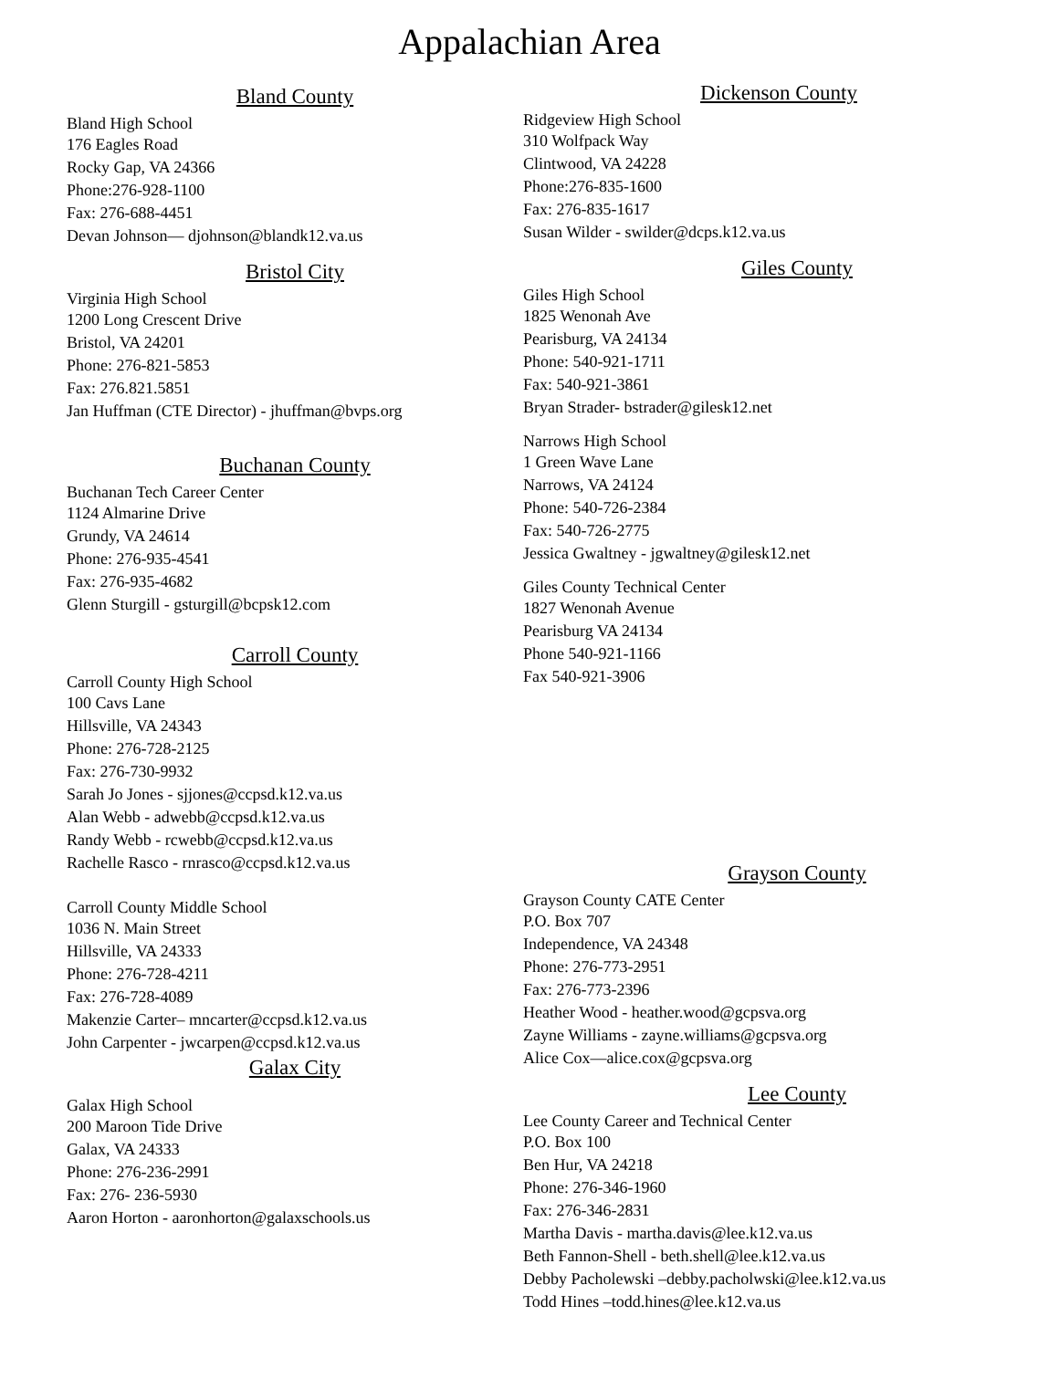Appalachian Area
Bland County
Bland High School
176 Eagles Road
Rocky Gap, VA 24366
Phone:276-928-1100
Fax: 276-688-4451
Devan Johnson— djohnson@blandk12.va.us
Bristol City
Virginia High School
1200 Long Crescent Drive
Bristol, VA 24201
Phone: 276-821-5853
Fax: 276.821.5851
Jan Huffman (CTE Director) - jhuffman@bvps.org
Buchanan County
Buchanan Tech Career Center
1124 Almarine Drive
Grundy, VA 24614
Phone: 276-935-4541
Fax: 276-935-4682
Glenn Sturgill - gsturgill@bcpsk12.com
Carroll County
Carroll County High School
100 Cavs Lane
Hillsville, VA 24343
Phone: 276-728-2125
Fax: 276-730-9932
Sarah Jo Jones - sjjones@ccpsd.k12.va.us
Alan Webb - adwebb@ccpsd.k12.va.us
Randy Webb - rcwebb@ccpsd.k12.va.us
Rachelle Rasco - rnrasco@ccpsd.k12.va.us
Carroll County Middle School
1036 N. Main Street
Hillsville, VA 24333
Phone: 276-728-4211
Fax: 276-728-4089
Makenzie Carter– mncarter@ccpsd.k12.va.us
John Carpenter - jwcarpen@ccpsd.k12.va.us
Galax City
Galax High School
200 Maroon Tide Drive
Galax, VA 24333
Phone: 276-236-2991
Fax: 276- 236-5930
Aaron Horton - aaronhorton@galaxschools.us
Dickenson County
Ridgeview High School
310 Wolfpack Way
Clintwood, VA 24228
Phone:276-835-1600
Fax: 276-835-1617
Susan Wilder - swilder@dcps.k12.va.us
Giles County
Giles High School
1825 Wenonah Ave
Pearisburg, VA 24134
Phone: 540-921-1711
Fax: 540-921-3861
Bryan Strader- bstrader@gilesk12.net
Narrows High School
1 Green Wave Lane
Narrows, VA 24124
Phone: 540-726-2384
Fax: 540-726-2775
Jessica Gwaltney - jgwaltney@gilesk12.net
Giles County Technical Center
1827 Wenonah Avenue
Pearisburg VA 24134
Phone 540-921-1166
Fax 540-921-3906
Grayson County
Grayson County CATE Center
P.O. Box 707
Independence, VA 24348
Phone: 276-773-2951
Fax: 276-773-2396
Heather Wood - heather.wood@gcpsva.org
Zayne Williams - zayne.williams@gcpsva.org
Alice Cox—alice.cox@gcpsva.org
Lee County
Lee County Career and Technical Center
P.O. Box 100
Ben Hur, VA 24218
Phone: 276-346-1960
Fax: 276-346-2831
Martha Davis - martha.davis@lee.k12.va.us
Beth Fannon-Shell - beth.shell@lee.k12.va.us
Debby Pacholewski –debby.pacholwski@lee.k12.va.us
Todd Hines –todd.hines@lee.k12.va.us